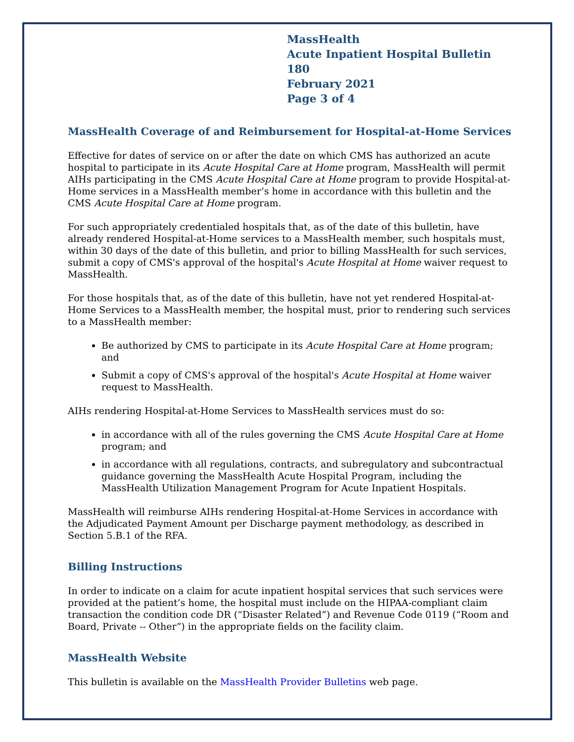MassHealth
Acute Inpatient Hospital Bulletin 180
February 2021
Page 3 of 4
MassHealth Coverage of and Reimbursement for Hospital-at-Home Services
Effective for dates of service on or after the date on which CMS has authorized an acute hospital to participate in its Acute Hospital Care at Home program, MassHealth will permit AIHs participating in the CMS Acute Hospital Care at Home program to provide Hospital-at-Home services in a MassHealth member’s home in accordance with this bulletin and the CMS Acute Hospital Care at Home program.
For such appropriately credentialed hospitals that, as of the date of this bulletin, have already rendered Hospital-at-Home services to a MassHealth member, such hospitals must, within 30 days of the date of this bulletin, and prior to billing MassHealth for such services, submit a copy of CMS's approval of the hospital's Acute Hospital at Home waiver request to MassHealth.
For those hospitals that, as of the date of this bulletin, have not yet rendered Hospital-at-Home Services to a MassHealth member, the hospital must, prior to rendering such services to a MassHealth member:
Be authorized by CMS to participate in its Acute Hospital Care at Home program; and
Submit a copy of CMS's approval of the hospital's Acute Hospital at Home waiver request to MassHealth.
AIHs rendering Hospital-at-Home Services to MassHealth services must do so:
in accordance with all of the rules governing the CMS Acute Hospital Care at Home program; and
in accordance with all regulations, contracts, and subregulatory and subcontractual guidance governing the MassHealth Acute Hospital Program, including the MassHealth Utilization Management Program for Acute Inpatient Hospitals.
MassHealth will reimburse AIHs rendering Hospital-at-Home Services in accordance with the Adjudicated Payment Amount per Discharge payment methodology, as described in Section 5.B.1 of the RFA.
Billing Instructions
In order to indicate on a claim for acute inpatient hospital services that such services were provided at the patient’s home, the hospital must include on the HIPAA-compliant claim transaction the condition code DR (“Disaster Related”) and Revenue Code 0119 (“Room and Board, Private -- Other”) in the appropriate fields on the facility claim.
MassHealth Website
This bulletin is available on the MassHealth Provider Bulletins web page.